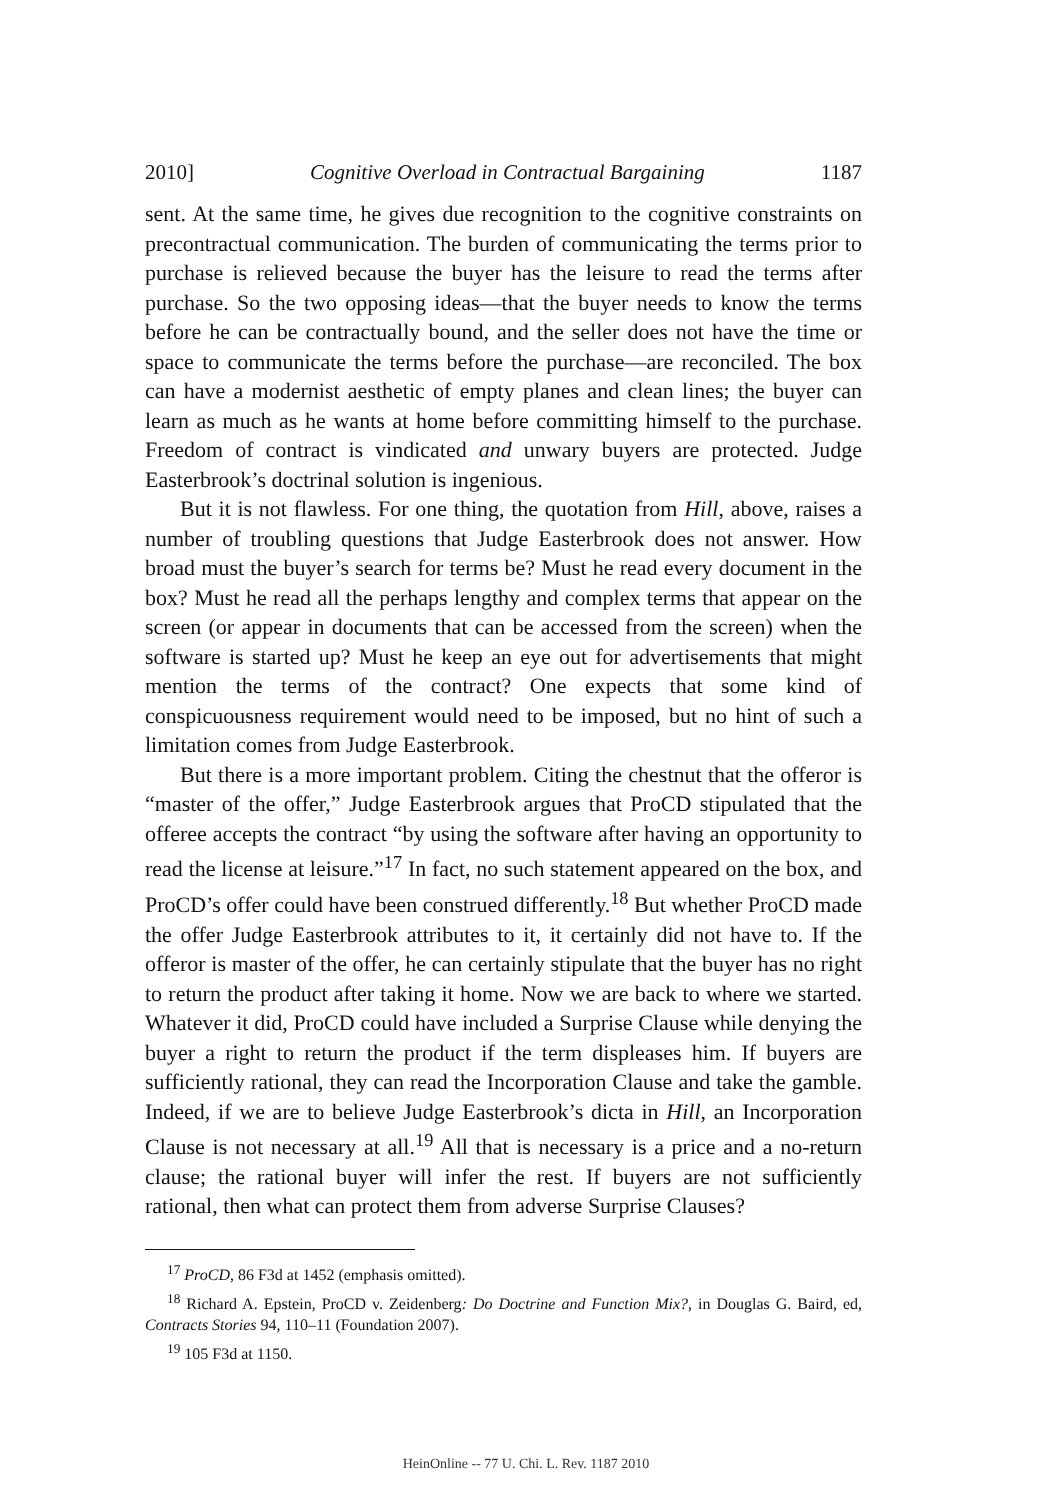2010] Cognitive Overload in Contractual Bargaining 1187
sent. At the same time, he gives due recognition to the cognitive constraints on precontractual communication. The burden of communicating the terms prior to purchase is relieved because the buyer has the leisure to read the terms after purchase. So the two opposing ideas—that the buyer needs to know the terms before he can be contractually bound, and the seller does not have the time or space to communicate the terms before the purchase—are reconciled. The box can have a modernist aesthetic of empty planes and clean lines; the buyer can learn as much as he wants at home before committing himself to the purchase. Freedom of contract is vindicated and unwary buyers are protected. Judge Easterbrook’s doctrinal solution is ingenious.
But it is not flawless. For one thing, the quotation from Hill, above, raises a number of troubling questions that Judge Easterbrook does not answer. How broad must the buyer’s search for terms be? Must he read every document in the box? Must he read all the perhaps lengthy and complex terms that appear on the screen (or appear in documents that can be accessed from the screen) when the software is started up? Must he keep an eye out for advertisements that might mention the terms of the contract? One expects that some kind of conspicuousness requirement would need to be imposed, but no hint of such a limitation comes from Judge Easterbrook.
But there is a more important problem. Citing the chestnut that the offeror is “master of the offer,” Judge Easterbrook argues that ProCD stipulated that the offeree accepts the contract “by using the software after having an opportunity to read the license at leisure.”<sup>17</sup> In fact, no such statement appeared on the box, and ProCD’s offer could have been construed differently.<sup>18</sup> But whether ProCD made the offer Judge Easterbrook attributes to it, it certainly did not have to. If the offeror is master of the offer, he can certainly stipulate that the buyer has no right to return the product after taking it home. Now we are back to where we started. Whatever it did, ProCD could have included a Surprise Clause while denying the buyer a right to return the product if the term displeases him. If buyers are sufficiently rational, they can read the Incorporation Clause and take the gamble. Indeed, if we are to believe Judge Easterbrook’s dicta in Hill, an Incorporation Clause is not necessary at all.<sup>19</sup> All that is necessary is a price and a no-return clause; the rational buyer will infer the rest. If buyers are not sufficiently rational, then what can protect them from adverse Surprise Clauses?
<sup>17</sup> ProCD, 86 F3d at 1452 (emphasis omitted).
<sup>18</sup> Richard A. Epstein, ProCD v. Zeidenberg: Do Doctrine and Function Mix?, in Douglas G. Baird, ed, Contracts Stories 94, 110–11 (Foundation 2007).
<sup>19</sup> 105 F3d at 1150.
HeinOnline -- 77 U. Chi. L. Rev. 1187 2010